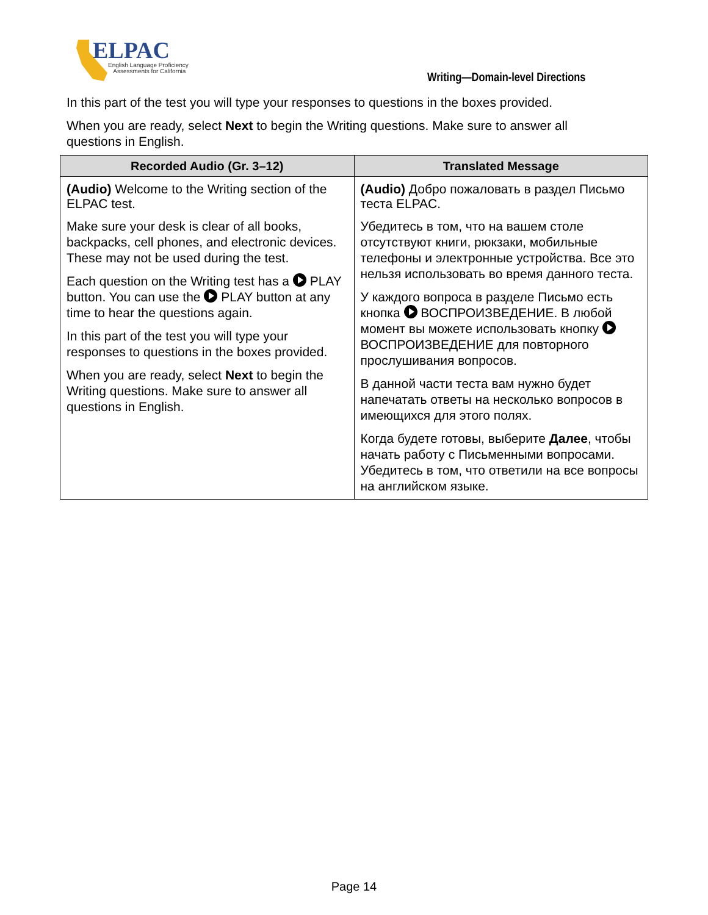ELPAC
English Language Proficiency
Assessments for California
Writing—Domain-level Directions
In this part of the test you will type your responses to questions in the boxes provided.
When you are ready, select Next to begin the Writing questions. Make sure to answer all questions in English.
| Recorded Audio (Gr. 3–12) | Translated Message |
| --- | --- |
| (Audio) Welcome to the Writing section of the ELPAC test. Make sure your desk is clear of all books, backpacks, cell phones, and electronic devices. These may not be used during the test. Each question on the Writing test has a PLAY button. You can use the PLAY button at any time to hear the questions again. In this part of the test you will type your responses to questions in the boxes provided. When you are ready, select Next to begin the Writing questions. Make sure to answer all questions in English. | (Audio) Добро пожаловать в раздел Письмо теста ELPAC. Убедитесь в том, что на вашем столе отсутствуют книги, рюкзаки, мобильные телефоны и электронные устройства. Все это нельзя использовать во время данного теста. У каждого вопроса в разделе Письмо есть кнопка ВОСПРОИЗВЕДЕНИЕ. В любой момент вы можете использовать кнопку ВОСПРОИЗВЕДЕНИЕ для повторного прослушивания вопросов. В данной части теста вам нужно будет напечатать ответы на несколько вопросов в имеющихся для этого полях. Когда будете готовы, выберите Далее , чтобы начать работу с Письменными вопросами. Убедитесь в том, что ответили на все вопросы на английском языке. |
Page 14